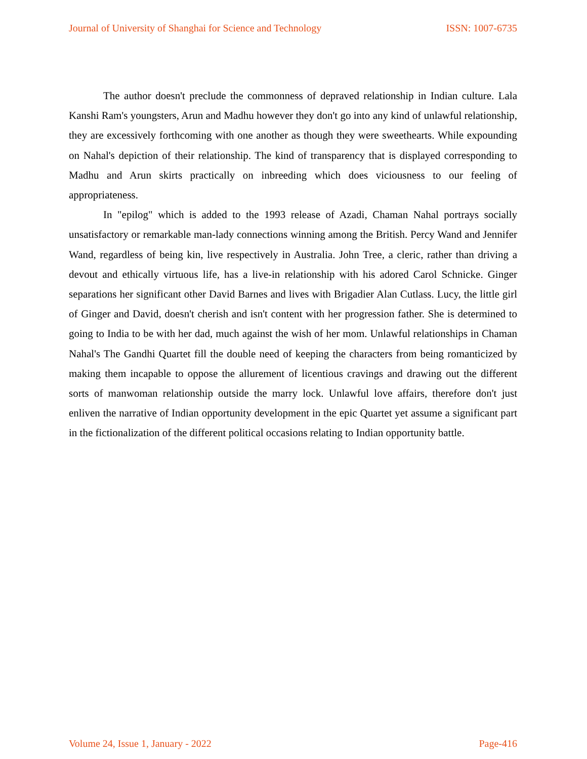Journal of University of Shanghai for Science and Technology ISSN: 1007-6735
The author doesn't preclude the commonness of depraved relationship in Indian culture. Lala Kanshi Ram's youngsters, Arun and Madhu however they don't go into any kind of unlawful relationship, they are excessively forthcoming with one another as though they were sweethearts. While expounding on Nahal's depiction of their relationship. The kind of transparency that is displayed corresponding to Madhu and Arun skirts practically on inbreeding which does viciousness to our feeling of appropriateness.
In "epilog" which is added to the 1993 release of Azadi, Chaman Nahal portrays socially unsatisfactory or remarkable man-lady connections winning among the British. Percy Wand and Jennifer Wand, regardless of being kin, live respectively in Australia. John Tree, a cleric, rather than driving a devout and ethically virtuous life, has a live-in relationship with his adored Carol Schnicke. Ginger separations her significant other David Barnes and lives with Brigadier Alan Cutlass. Lucy, the little girl of Ginger and David, doesn't cherish and isn't content with her progression father. She is determined to going to India to be with her dad, much against the wish of her mom. Unlawful relationships in Chaman Nahal's The Gandhi Quartet fill the double need of keeping the characters from being romanticized by making them incapable to oppose the allurement of licentious cravings and drawing out the different sorts of manwoman relationship outside the marry lock. Unlawful love affairs, therefore don't just enliven the narrative of Indian opportunity development in the epic Quartet yet assume a significant part in the fictionalization of the different political occasions relating to Indian opportunity battle.
Volume 24, Issue 1, January - 2022 Page-416